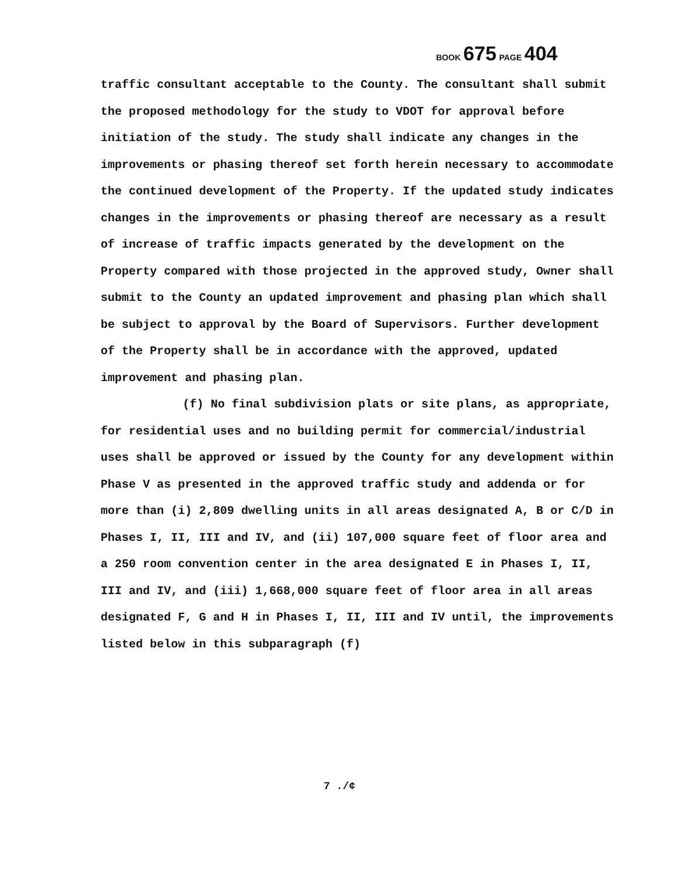BOOK 675 PAGE 404
traffic consultant acceptable to the County. The consultant shall submit the proposed methodology for the study to VDOT for approval before initiation of the study. The study shall indicate any changes in the improvements or phasing thereof set forth herein necessary to accommodate the continued development of the Property. If the updated study indicates changes in the improvements or phasing thereof are necessary as a result of increase of traffic impacts generated by the development on the Property compared with those projected in the approved study, Owner shall submit to the County an updated improvement and phasing plan which shall be subject to approval by the Board of Supervisors. Further development of the Property shall be in accordance with the approved, updated improvement and phasing plan.
(f) No final subdivision plats or site plans, as appropriate, for residential uses and no building permit for commercial/industrial uses shall be approved or issued by the County for any development within Phase V as presented in the approved traffic study and addenda or for more than (i) 2,809 dwelling units in all areas designated A, B or C/D in Phases I, II, III and IV, and (ii) 107,000 square feet of floor area and a 250 room convention center in the area designated E in Phases I, II, III and IV, and (iii) 1,668,000 square feet of floor area in all areas designated F, G and H in Phases I, II, III and IV until, the improvements listed below in this subparagraph (f)
7 ./¢